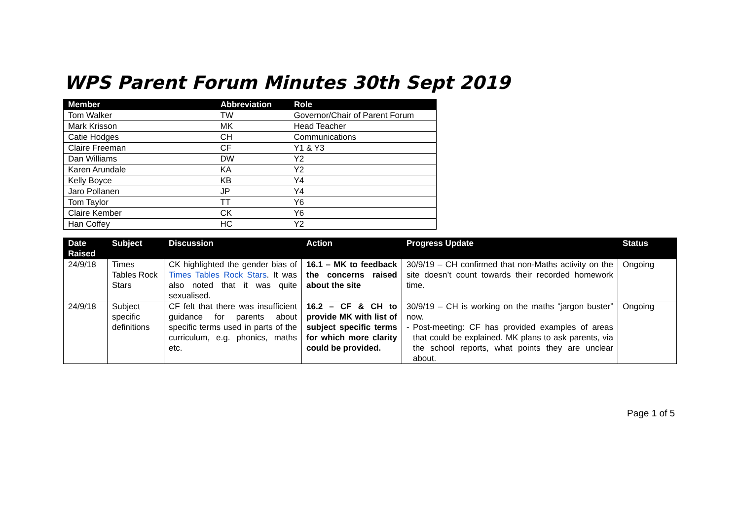WPS Parent Forum Minutes 30th Sept 2019
| Member | Abbreviation | Role |
| --- | --- | --- |
| Tom Walker | TW | Governor/Chair of Parent Forum |
| Mark Krisson | MK | Head Teacher |
| Catie Hodges | CH | Communications |
| Claire Freeman | CF | Y1 & Y3 |
| Dan Williams | DW | Y2 |
| Karen Arundale | KA | Y2 |
| Kelly Boyce | KB | Y4 |
| Jaro Pollanen | JP | Y4 |
| Tom Taylor | TT | Y6 |
| Claire Kember | CK | Y6 |
| Han Coffey | HC | Y2 |
| Date Raised | Subject | Discussion | Action | Progress Update | Status |
| --- | --- | --- | --- | --- | --- |
| 24/9/18 | Times Tables Rock Stars | CK highlighted the gender bias of Times Tables Rock Stars . It was also noted that it was quite sexualised. | 16.1 – MK to feedback the concerns raised about the site | 30/9/19 – CH confirmed that non-Maths activity on the site doesn’t count towards their recorded homework time. | Ongoing |
| 24/9/18 | Subject specific definitions | CF felt that there was insufficient guidance for parents about specific terms used in parts of the curriculum, e.g. phonics, maths etc. | 16.2 – CF & CH to provide MK with list of subject specific terms for which more clarity could be provided. | 30/9/19 – CH is working on the maths “jargon buster” now. - Post-meeting: CF has provided examples of areas that could be explained. MK plans to ask parents, via the school reports, what points they are unclear about. | Ongoing |
Page 1 of 5